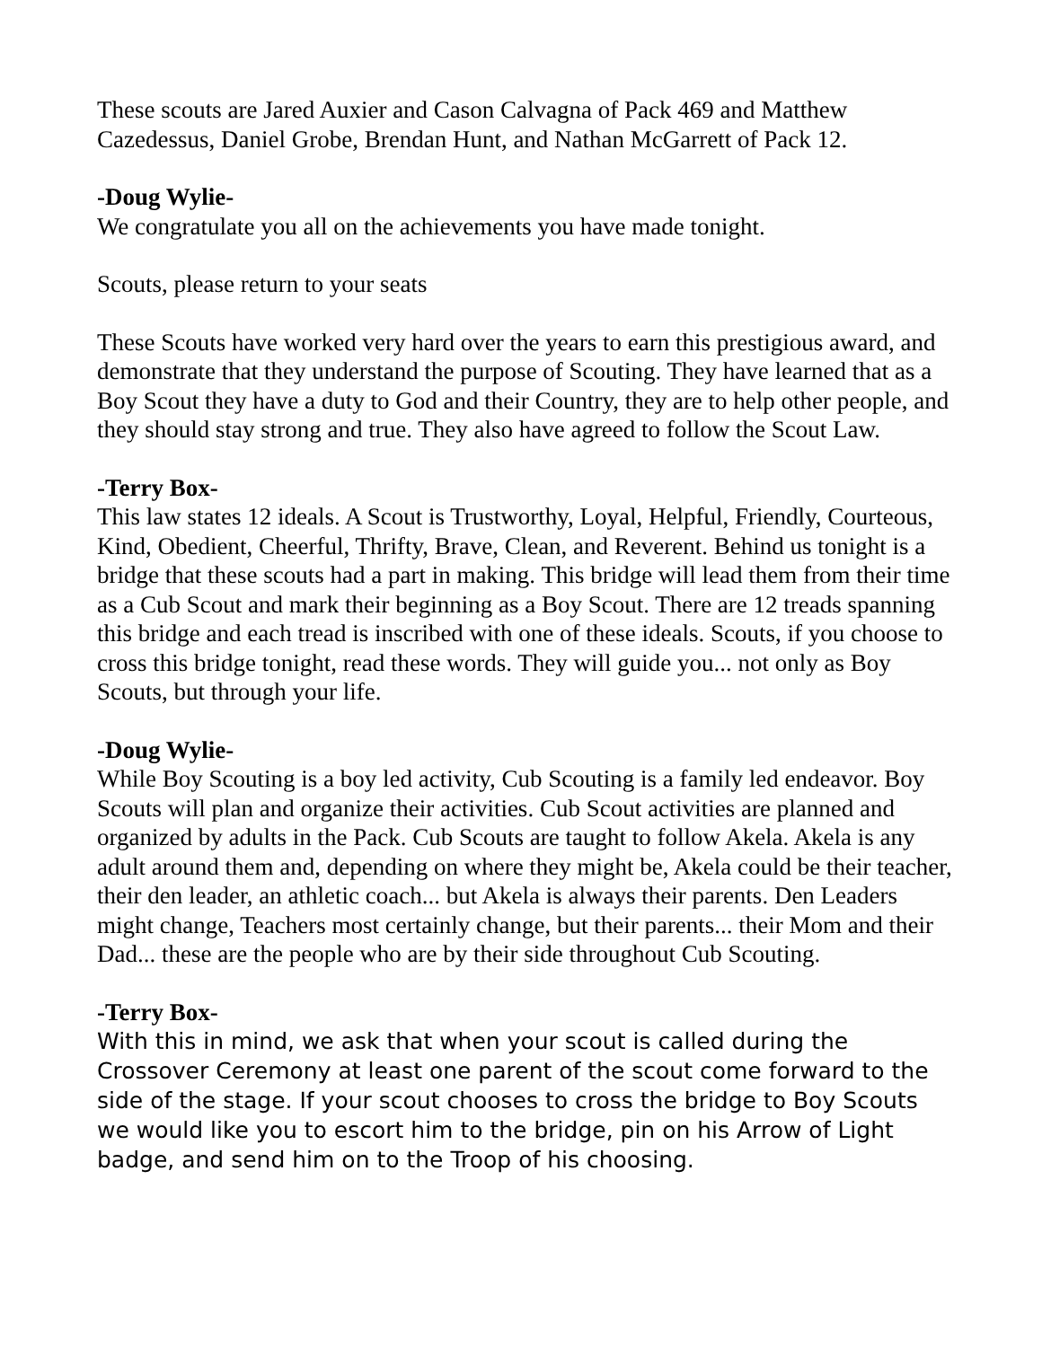These scouts are Jared Auxier and Cason Calvagna of Pack 469 and Matthew Cazedessus, Daniel Grobe, Brendan Hunt, and Nathan McGarrett of Pack 12.
-Doug Wylie-
We congratulate you all on the achievements you have made tonight.
Scouts, please return to your seats
These Scouts have worked very hard over the years to earn this prestigious award, and demonstrate that they understand the purpose of Scouting. They have learned that as a Boy Scout they have a duty to God and their Country, they are to help other people, and they should stay strong and true. They also have agreed to follow the Scout Law.
-Terry Box-
This law states 12 ideals. A Scout is Trustworthy, Loyal, Helpful, Friendly, Courteous, Kind, Obedient, Cheerful, Thrifty, Brave, Clean, and Reverent. Behind us tonight is a bridge that these scouts had a part in making. This bridge will lead them from their time as a Cub Scout and mark their beginning as a Boy Scout. There are 12 treads spanning this bridge and each tread is inscribed with one of these ideals. Scouts, if you choose to cross this bridge tonight, read these words. They will guide you... not only as Boy Scouts, but through your life.
-Doug Wylie-
While Boy Scouting is a boy led activity, Cub Scouting is a family led endeavor. Boy Scouts will plan and organize their activities. Cub Scout activities are planned and organized by adults in the Pack. Cub Scouts are taught to follow Akela. Akela is any adult around them and, depending on where they might be, Akela could be their teacher, their den leader, an athletic coach... but Akela is always their parents. Den Leaders might change, Teachers most certainly change, but their parents... their Mom and their Dad... these are the people who are by their side throughout Cub Scouting.
-Terry Box-
With this in mind, we ask that when your scout is called during the Crossover Ceremony at least one parent of the scout come forward to the side of the stage. If your scout chooses to cross the bridge to Boy Scouts we would like you to escort him to the bridge, pin on his Arrow of Light badge, and send him on to the Troop of his choosing.